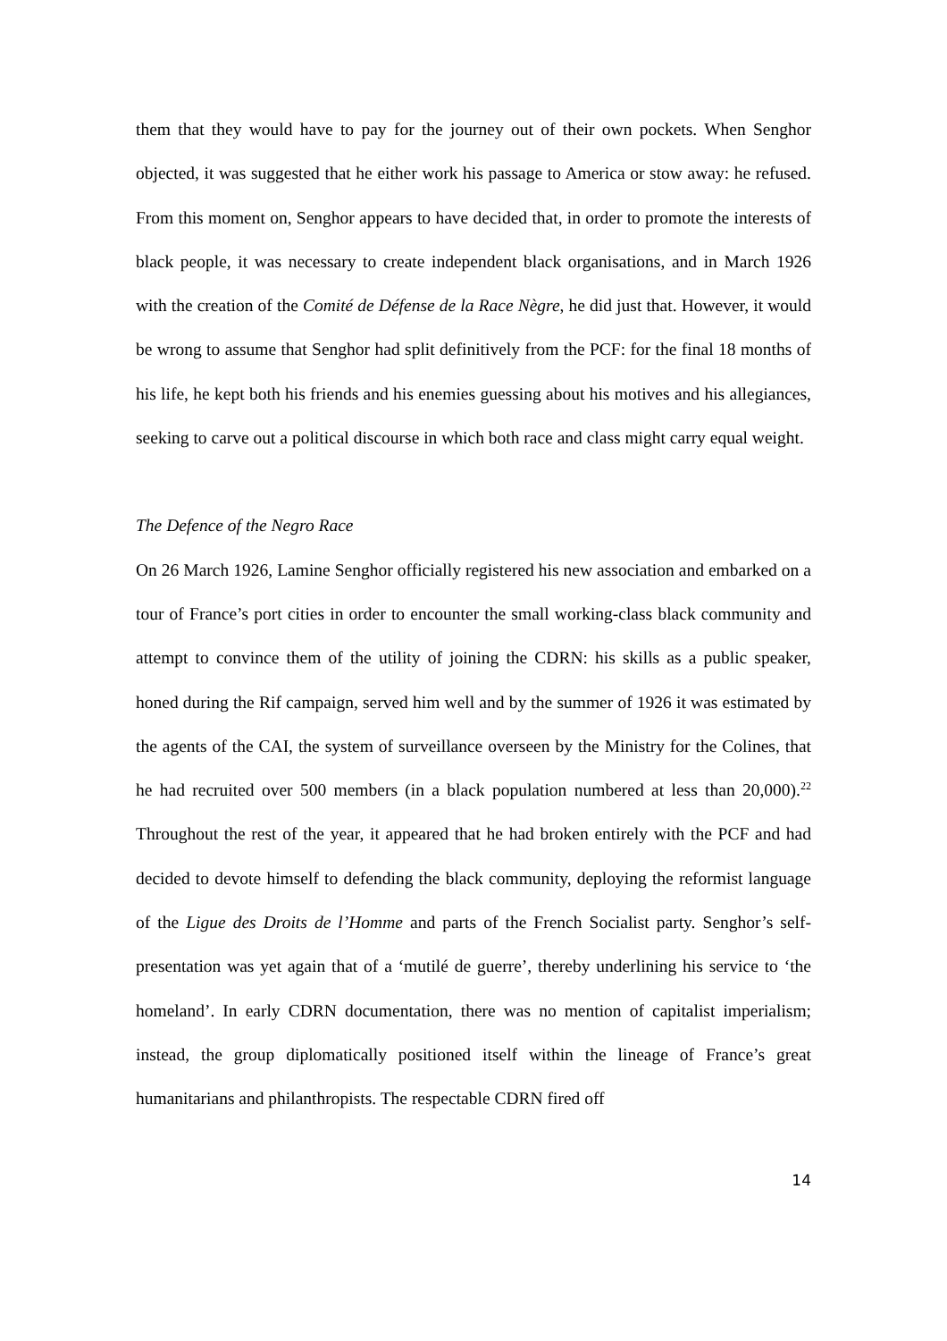them that they would have to pay for the journey out of their own pockets. When Senghor objected, it was suggested that he either work his passage to America or stow away: he refused. From this moment on, Senghor appears to have decided that, in order to promote the interests of black people, it was necessary to create independent black organisations, and in March 1926 with the creation of the Comité de Défense de la Race Nègre, he did just that. However, it would be wrong to assume that Senghor had split definitively from the PCF: for the final 18 months of his life, he kept both his friends and his enemies guessing about his motives and his allegiances, seeking to carve out a political discourse in which both race and class might carry equal weight.
The Defence of the Negro Race
On 26 March 1926, Lamine Senghor officially registered his new association and embarked on a tour of France’s port cities in order to encounter the small working-class black community and attempt to convince them of the utility of joining the CDRN: his skills as a public speaker, honed during the Rif campaign, served him well and by the summer of 1926 it was estimated by the agents of the CAI, the system of surveillance overseen by the Ministry for the Colines, that he had recruited over 500 members (in a black population numbered at less than 20,000).<sup>22</sup> Throughout the rest of the year, it appeared that he had broken entirely with the PCF and had decided to devote himself to defending the black community, deploying the reformist language of the Ligue des Droits de l’Homme and parts of the French Socialist party. Senghor’s self-presentation was yet again that of a ‘mutilé de guerre’, thereby underlining his service to ‘the homeland’. In early CDRN documentation, there was no mention of capitalist imperialism; instead, the group diplomatically positioned itself within the lineage of France’s great humanitarians and philanthropists. The respectable CDRN fired off
14